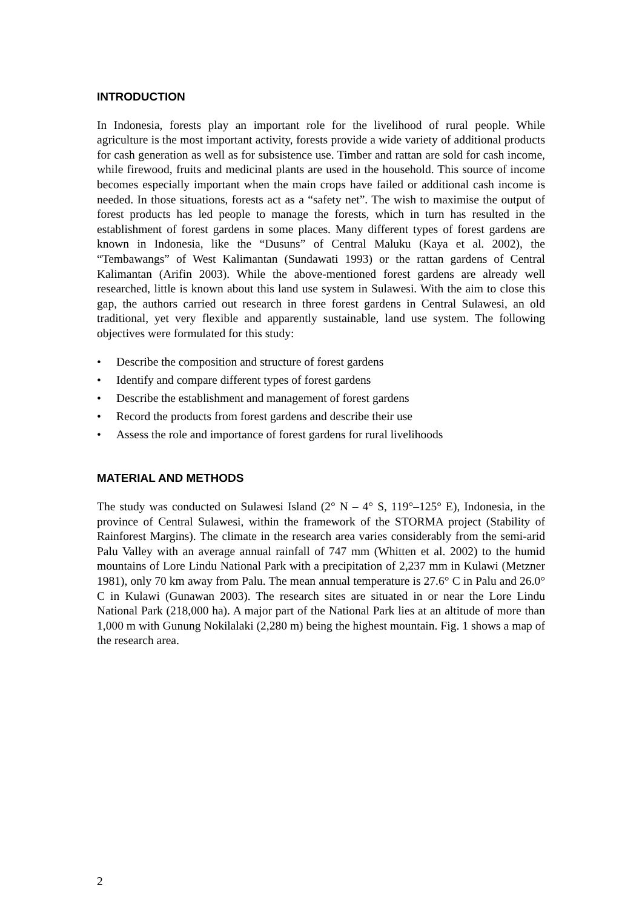INTRODUCTION
In Indonesia, forests play an important role for the livelihood of rural people. While agriculture is the most important activity, forests provide a wide variety of additional products for cash generation as well as for subsistence use. Timber and rattan are sold for cash income, while firewood, fruits and medicinal plants are used in the household. This source of income becomes especially important when the main crops have failed or additional cash income is needed. In those situations, forests act as a “safety net”. The wish to maximise the output of forest products has led people to manage the forests, which in turn has resulted in the establishment of forest gardens in some places. Many different types of forest gardens are known in Indonesia, like the “Dusuns” of Central Maluku (Kaya et al. 2002), the “Tembawangs” of West Kalimantan (Sundawati 1993) or the rattan gardens of Central Kalimantan (Arifin 2003). While the above-mentioned forest gardens are already well researched, little is known about this land use system in Sulawesi. With the aim to close this gap, the authors carried out research in three forest gardens in Central Sulawesi, an old traditional, yet very flexible and apparently sustainable, land use system. The following objectives were formulated for this study:
• Describe the composition and structure of forest gardens
• Identify and compare different types of forest gardens
• Describe the establishment and management of forest gardens
• Record the products from forest gardens and describe their use
• Assess the role and importance of forest gardens for rural livelihoods
MATERIAL AND METHODS
The study was conducted on Sulawesi Island (2° N – 4° S, 119°–125° E), Indonesia, in the province of Central Sulawesi, within the framework of the STORMA project (Stability of Rainforest Margins). The climate in the research area varies considerably from the semi-arid Palu Valley with an average annual rainfall of 747 mm (Whitten et al. 2002) to the humid mountains of Lore Lindu National Park with a precipitation of 2,237 mm in Kulawi (Metzner 1981), only 70 km away from Palu. The mean annual temperature is 27.6° C in Palu and 26.0° C in Kulawi (Gunawan 2003). The research sites are situated in or near the Lore Lindu National Park (218,000 ha). A major part of the National Park lies at an altitude of more than 1,000 m with Gunung Nokilalaki (2,280 m) being the highest mountain. Fig. 1 shows a map of the research area.
2